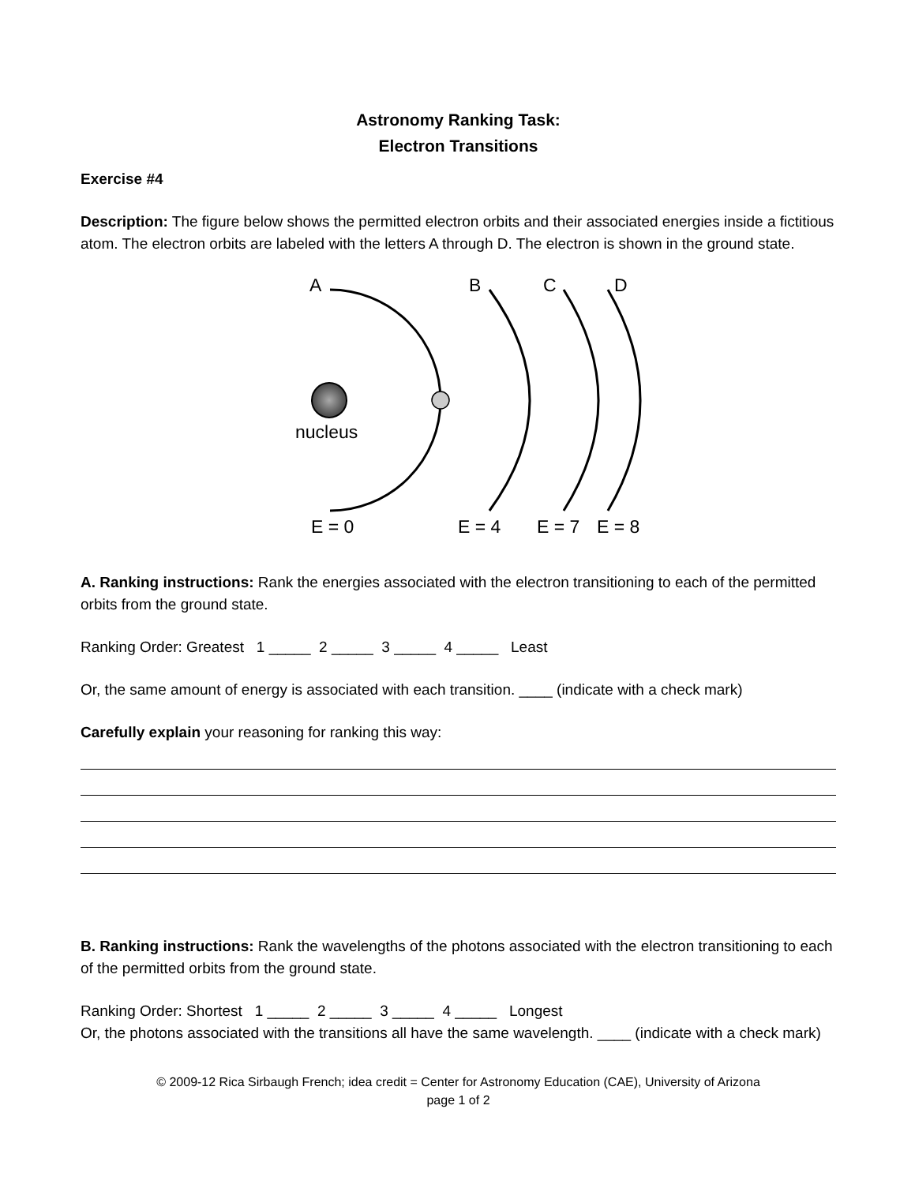Astronomy Ranking Task:
Electron Transitions
Exercise #4
Description: The figure below shows the permitted electron orbits and their associated energies inside a fictitious atom. The electron orbits are labeled with the letters A through D. The electron is shown in the ground state.
A B C D
nucleus
E = 0 E = 4 E = 7 E = 8
A. Ranking instructions: Rank the energies associated with the electron transitioning to each of the permitted orbits from the ground state.
Ranking Order: Greatest 1 _____ 2 _____ 3 _____ 4 _____ Least
Or, the same amount of energy is associated with each transition. ____ (indicate with a check mark)
Carefully explain your reasoning for ranking this way:
B. Ranking instructions: Rank the wavelengths of the photons associated with the electron transitioning to each of the permitted orbits from the ground state.
Ranking Order: Shortest 1 _____ 2 _____ 3 _____ 4 _____ Longest
Or, the photons associated with the transitions all have the same wavelength. ____ (indicate with a check mark)
© 2009-12 Rica Sirbaugh French; idea credit = Center for Astronomy Education (CAE), University of Arizona
page 1 of 2